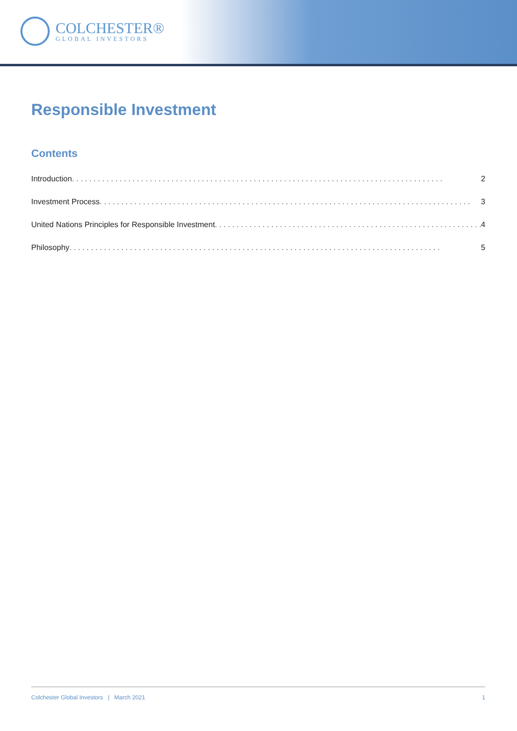COLCHESTER®
GLOBAL INVESTORS
Responsible Investment
Contents
Introduction. . . . . . . . . . . . . . . . . . . . . . . . . . . . . . . . . . . . . . . . . . . . . . . . . . . . . . . . . . . . . . . . . . . . . . . . . . . . . . . . . . . . . . 2
Investment Process. . . . . . . . . . . . . . . . . . . . . . . . . . . . . . . . . . . . . . . . . . . . . . . . . . . . . . . . . . . . . . . . . . . . . . . . . . . . . . . . . . . . . . 3
United Nations Principles for Responsible Investment. . . . . . . . . . . . . . . . . . . . . . . . . . . . . . . . . . . . . . . . . . . . . . . . . . . . . . . . . . . . . . 4
Philosophy . . . . . . . . . . . . . . . . . . . . . . . . . . . . . . . . . . . . . . . . . . . . . . . . . . . . . . . . . . . . . . . . . . . . . . . . . . . . . . . . . . . . . . 5
Colchester Global Investors | March 2021 1